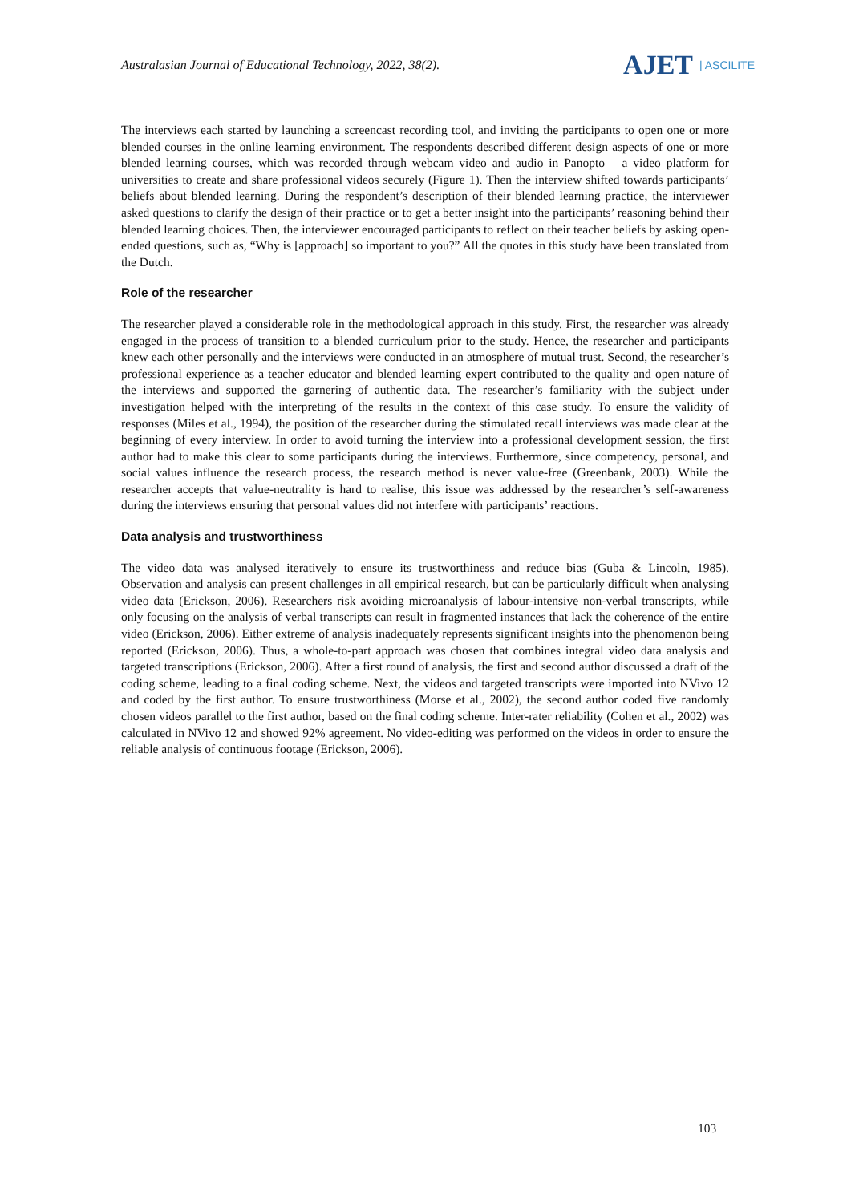Australasian Journal of Educational Technology, 2022, 38(2).
AJET | ASCILITE
The interviews each started by launching a screencast recording tool, and inviting the participants to open one or more blended courses in the online learning environment. The respondents described different design aspects of one or more blended learning courses, which was recorded through webcam video and audio in Panopto – a video platform for universities to create and share professional videos securely (Figure 1). Then the interview shifted towards participants’ beliefs about blended learning. During the respondent’s description of their blended learning practice, the interviewer asked questions to clarify the design of their practice or to get a better insight into the participants’ reasoning behind their blended learning choices. Then, the interviewer encouraged participants to reflect on their teacher beliefs by asking open-ended questions, such as, “Why is [approach] so important to you?” All the quotes in this study have been translated from the Dutch.
Role of the researcher
The researcher played a considerable role in the methodological approach in this study. First, the researcher was already engaged in the process of transition to a blended curriculum prior to the study. Hence, the researcher and participants knew each other personally and the interviews were conducted in an atmosphere of mutual trust. Second, the researcher’s professional experience as a teacher educator and blended learning expert contributed to the quality and open nature of the interviews and supported the garnering of authentic data. The researcher’s familiarity with the subject under investigation helped with the interpreting of the results in the context of this case study. To ensure the validity of responses (Miles et al., 1994), the position of the researcher during the stimulated recall interviews was made clear at the beginning of every interview. In order to avoid turning the interview into a professional development session, the first author had to make this clear to some participants during the interviews. Furthermore, since competency, personal, and social values influence the research process, the research method is never value-free (Greenbank, 2003). While the researcher accepts that value-neutrality is hard to realise, this issue was addressed by the researcher’s self-awareness during the interviews ensuring that personal values did not interfere with participants’ reactions.
Data analysis and trustworthiness
The video data was analysed iteratively to ensure its trustworthiness and reduce bias (Guba & Lincoln, 1985). Observation and analysis can present challenges in all empirical research, but can be particularly difficult when analysing video data (Erickson, 2006). Researchers risk avoiding microanalysis of labour-intensive non-verbal transcripts, while only focusing on the analysis of verbal transcripts can result in fragmented instances that lack the coherence of the entire video (Erickson, 2006). Either extreme of analysis inadequately represents significant insights into the phenomenon being reported (Erickson, 2006). Thus, a whole-to-part approach was chosen that combines integral video data analysis and targeted transcriptions (Erickson, 2006). After a first round of analysis, the first and second author discussed a draft of the coding scheme, leading to a final coding scheme. Next, the videos and targeted transcripts were imported into NVivo 12 and coded by the first author. To ensure trustworthiness (Morse et al., 2002), the second author coded five randomly chosen videos parallel to the first author, based on the final coding scheme. Inter-rater reliability (Cohen et al., 2002) was calculated in NVivo 12 and showed 92% agreement. No video-editing was performed on the videos in order to ensure the reliable analysis of continuous footage (Erickson, 2006).
103